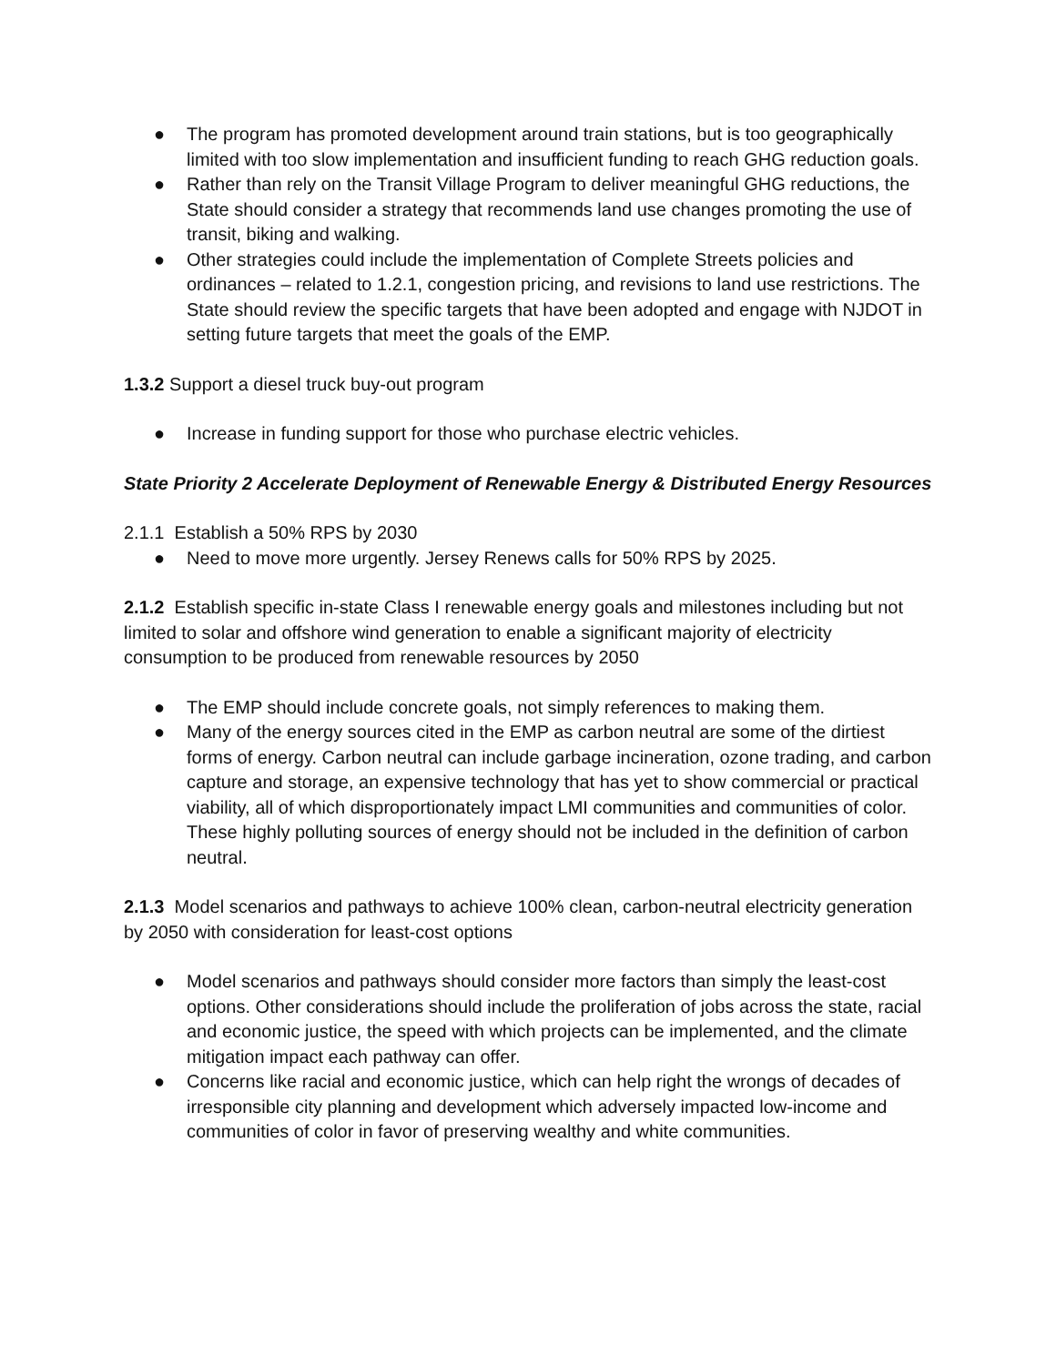● The program has promoted development around train stations, but is too geographically limited with too slow implementation and insufficient funding to reach GHG reduction goals.
● Rather than rely on the Transit Village Program to deliver meaningful GHG reductions, the State should consider a strategy that recommends land use changes promoting the use of transit, biking and walking.
● Other strategies could include the implementation of Complete Streets policies and ordinances – related to 1.2.1, congestion pricing, and revisions to land use restrictions. The State should review the specific targets that have been adopted and engage with NJDOT in setting future targets that meet the goals of the EMP.
1.3.2 Support a diesel truck buy-out program
● Increase in funding support for those who purchase electric vehicles.
State Priority 2 Accelerate Deployment of Renewable Energy & Distributed Energy Resources
2.1.1 Establish a 50% RPS by 2030
● Need to move more urgently. Jersey Renews calls for 50% RPS by 2025.
2.1.2 Establish specific in-state Class I renewable energy goals and milestones including but not limited to solar and offshore wind generation to enable a significant majority of electricity consumption to be produced from renewable resources by 2050
● The EMP should include concrete goals, not simply references to making them.
● Many of the energy sources cited in the EMP as carbon neutral are some of the dirtiest forms of energy. Carbon neutral can include garbage incineration, ozone trading, and carbon capture and storage, an expensive technology that has yet to show commercial or practical viability, all of which disproportionately impact LMI communities and communities of color. These highly polluting sources of energy should not be included in the definition of carbon neutral.
2.1.3 Model scenarios and pathways to achieve 100% clean, carbon-neutral electricity generation by 2050 with consideration for least-cost options
● Model scenarios and pathways should consider more factors than simply the least-cost options. Other considerations should include the proliferation of jobs across the state, racial and economic justice, the speed with which projects can be implemented, and the climate mitigation impact each pathway can offer.
● Concerns like racial and economic justice, which can help right the wrongs of decades of irresponsible city planning and development which adversely impacted low-income and communities of color in favor of preserving wealthy and white communities.